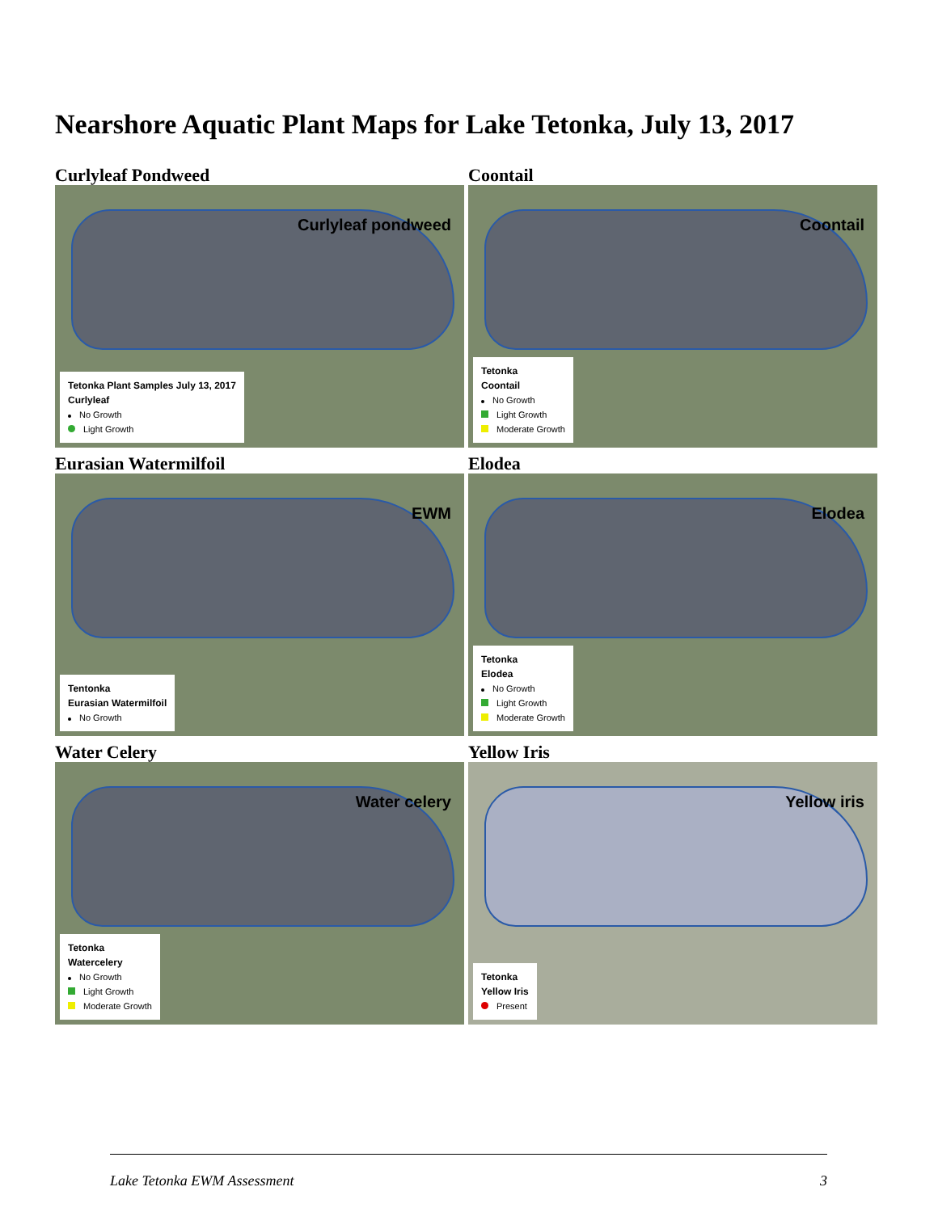Nearshore Aquatic Plant Maps for Lake Tetonka, July 13, 2017
Curlyleaf Pondweed
Curlyleaf pondweed
Tetonka Plant Samples July 13, 2017
Curlyleaf
No Growth
Light Growth
Coontail
Coontail
Tetonka
Coontail
No Growth
Light Growth
Moderate Growth
Eurasian Watermilfoil
EWM
Tentonka
Eurasian Watermilfoil
No Growth
Elodea
Elodea
Tetonka
Elodea
No Growth
Light Growth
Moderate Growth
Water Celery
Water celery
Tetonka
Watercelery
No Growth
Light Growth
Moderate Growth
Yellow Iris
Yellow iris
Tetonka
Yellow Iris
Present
Lake Tetonka EWM Assessment 3